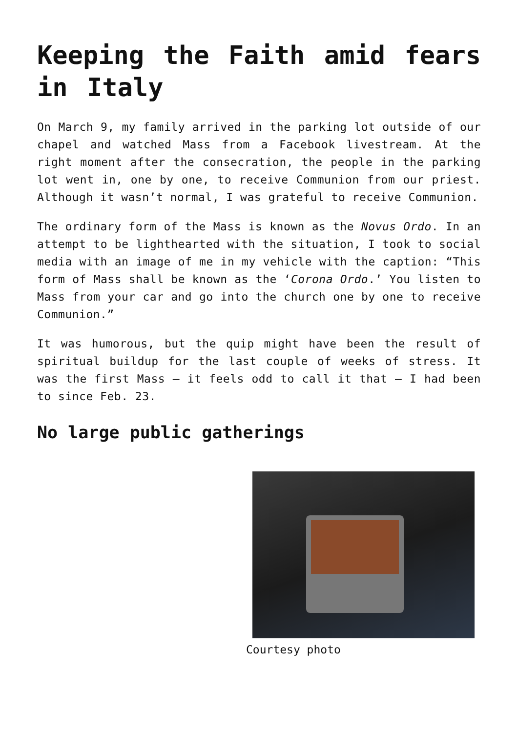Keeping the Faith amid fears in Italy
On March 9, my family arrived in the parking lot outside of our chapel and watched Mass from a Facebook livestream. At the right moment after the consecration, the people in the parking lot went in, one by one, to receive Communion from our priest. Although it wasn’t normal, I was grateful to receive Communion.
The ordinary form of the Mass is known as the Novus Ordo. In an attempt to be lighthearted with the situation, I took to social media with an image of me in my vehicle with the caption: “This form of Mass shall be known as the ‘Corona Ordo.’ You listen to Mass from your car and go into the church one by one to receive Communion.”
It was humorous, but the quip might have been the result of spiritual buildup for the last couple of weeks of stress. It was the first Mass — it feels odd to call it that — I had been to since Feb. 23.
No large public gatherings
Courtesy photo